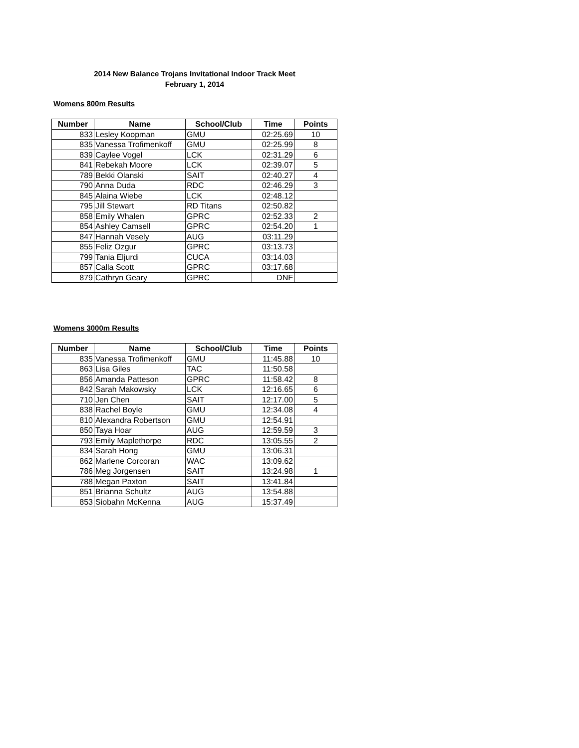2014 New Balance Trojans Invitational Indoor Track Meet
February 1, 2014
Womens 800m Results
| Number | Name | School/Club | Time | Points |
| --- | --- | --- | --- | --- |
| 833 | Lesley Koopman | GMU | 02:25.69 | 10 |
| 835 | Vanessa Trofimenkoff | GMU | 02:25.99 | 8 |
| 839 | Caylee Vogel | LCK | 02:31.29 | 6 |
| 841 | Rebekah Moore | LCK | 02:39.07 | 5 |
| 789 | Bekki Olanski | SAIT | 02:40.27 | 4 |
| 790 | Anna Duda | RDC | 02:46.29 | 3 |
| 845 | Alaina Wiebe | LCK | 02:48.12 | |
| 795 | Jill Stewart | RD Titans | 02:50.82 | |
| 858 | Emily Whalen | GPRC | 02:52.33 | 2 |
| 854 | Ashley Camsell | GPRC | 02:54.20 | 1 |
| 847 | Hannah Vesely | AUG | 03:11.29 | |
| 855 | Feliz Ozgur | GPRC | 03:13.73 | |
| 799 | Tania Eljurdi | CUCA | 03:14.03 | |
| 857 | Calla Scott | GPRC | 03:17.68 | |
| 879 | Cathryn Geary | GPRC | DNF | |
Womens 3000m Results
| Number | Name | School/Club | Time | Points |
| --- | --- | --- | --- | --- |
| 835 | Vanessa Trofimenkoff | GMU | 11:45.88 | 10 |
| 863 | Lisa Giles | TAC | 11:50.58 | |
| 856 | Amanda Patteson | GPRC | 11:58.42 | 8 |
| 842 | Sarah Makowsky | LCK | 12:16.65 | 6 |
| 710 | Jen Chen | SAIT | 12:17.00 | 5 |
| 838 | Rachel Boyle | GMU | 12:34.08 | 4 |
| 810 | Alexandra Robertson | GMU | 12:54.91 | |
| 850 | Taya Hoar | AUG | 12:59.59 | 3 |
| 793 | Emily Maplethorpe | RDC | 13:05.55 | 2 |
| 834 | Sarah Hong | GMU | 13:06.31 | |
| 862 | Marlene Corcoran | WAC | 13:09.62 | |
| 786 | Meg Jorgensen | SAIT | 13:24.98 | 1 |
| 788 | Megan Paxton | SAIT | 13:41.84 | |
| 851 | Brianna Schultz | AUG | 13:54.88 | |
| 853 | Siobahn McKenna | AUG | 15:37.49 | |